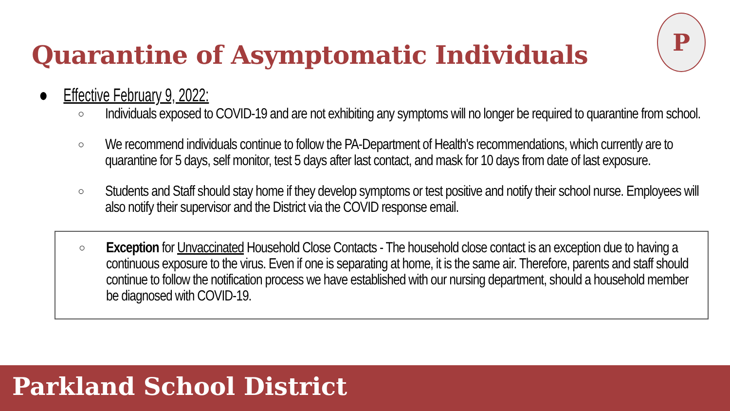Quarantine of Asymptomatic Individuals
P
● Effective February 9, 2022:
○ Individuals exposed to COVID-19 and are not exhibiting any symptoms will no longer be required to quarantine from school.
○ We recommend individuals continue to follow the PA-Department of Health's recommendations, which currently are to quarantine for 5 days, self monitor, test 5 days after last contact, and mask for 10 days from date of last exposure.
○ Students and Staff should stay home if they develop symptoms or test positive and notify their school nurse. Employees will also notify their supervisor and the District via the COVID response email.
○ Exception for Unvaccinated Household Close Contacts - The household close contact is an exception due to having a continuous exposure to the virus. Even if one is separating at home, it is the same air. Therefore, parents and staff should continue to follow the notification process we have established with our nursing department, should a household member be diagnosed with COVID-19.
Parkland School District